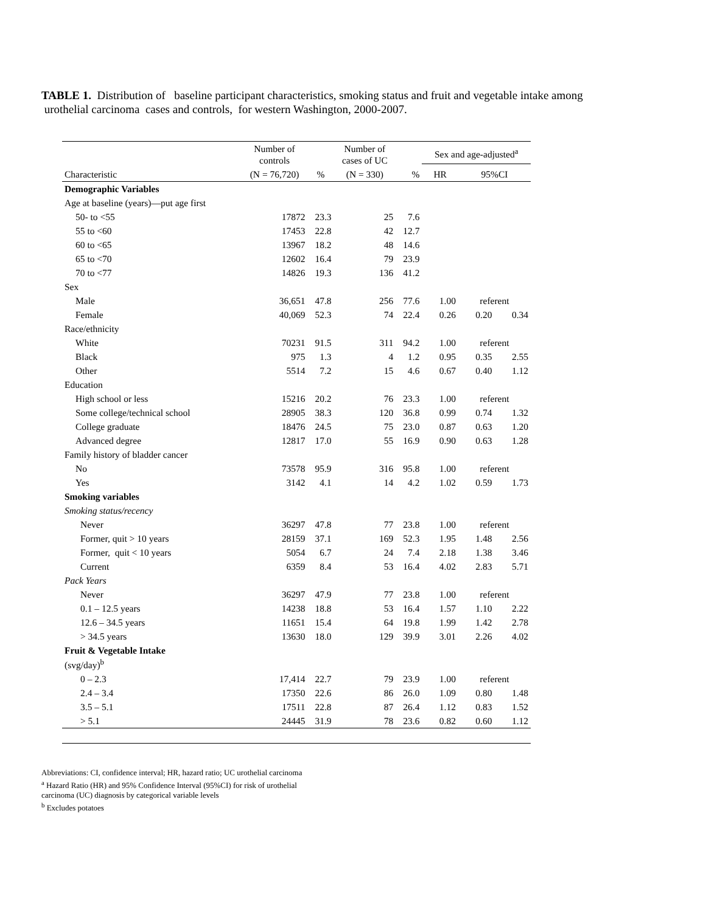TABLE 1. Distribution of baseline participant characteristics, smoking status and fruit and vegetable intake among urothelial carcinoma cases and controls, for western Washington, 2000-2007.
| | Number of controls | | Number of cases of UC | | Sex and age-adjusted<sup>a</sup> | | |
| --- | --- | --- | --- | --- | --- | --- | --- |
| Characteristic | (N = 76,720) | % | (N = 330) | % | HR | 95%CI | |
| Demographic Variables | | | | | | | |
| Age at baseline (years)—put age first | | | | | | | |
| 50- to <55 | 17872 | 23.3 | 25 | 7.6 | | | |
| 55 to <60 | 17453 | 22.8 | 42 | 12.7 | | | |
| 60 to <65 | 13967 | 18.2 | 48 | 14.6 | | | |
| 65 to <70 | 12602 | 16.4 | 79 | 23.9 | | | |
| 70 to <77 | 14826 | 19.3 | 136 | 41.2 | | | |
| Sex | | | | | | | |
| Male | 36,651 | 47.8 | 256 | 77.6 | 1.00 | referent | |
| Female | 40,069 | 52.3 | 74 | 22.4 | 0.26 | 0.20 | 0.34 |
| Race/ethnicity | | | | | | | |
| White | 70231 | 91.5 | 311 | 94.2 | 1.00 | referent | |
| Black | 975 | 1.3 | 4 | 1.2 | 0.95 | 0.35 | 2.55 |
| Other | 5514 | 7.2 | 15 | 4.6 | 0.67 | 0.40 | 1.12 |
| Education | | | | | | | |
| High school or less | 15216 | 20.2 | 76 | 23.3 | 1.00 | referent | |
| Some college/technical school | 28905 | 38.3 | 120 | 36.8 | 0.99 | 0.74 | 1.32 |
| College graduate | 18476 | 24.5 | 75 | 23.0 | 0.87 | 0.63 | 1.20 |
| Advanced degree | 12817 | 17.0 | 55 | 16.9 | 0.90 | 0.63 | 1.28 |
| Family history of bladder cancer | | | | | | | |
| No | 73578 | 95.9 | 316 | 95.8 | 1.00 | referent | |
| Yes | 3142 | 4.1 | 14 | 4.2 | 1.02 | 0.59 | 1.73 |
| Smoking variables | | | | | | | |
| Smoking status/recency | | | | | | | |
| Never | 36297 | 47.8 | 77 | 23.8 | 1.00 | referent | |
| Former, quit > 10 years | 28159 | 37.1 | 169 | 52.3 | 1.95 | 1.48 | 2.56 |
| Former, quit < 10 years | 5054 | 6.7 | 24 | 7.4 | 2.18 | 1.38 | 3.46 |
| Current | 6359 | 8.4 | 53 | 16.4 | 4.02 | 2.83 | 5.71 |
| Pack Years | | | | | | | |
| Never | 36297 | 47.9 | 77 | 23.8 | 1.00 | referent | |
| 0.1 – 12.5 years | 14238 | 18.8 | 53 | 16.4 | 1.57 | 1.10 | 2.22 |
| 12.6 – 34.5 years | 11651 | 15.4 | 64 | 19.8 | 1.99 | 1.42 | 2.78 |
| > 34.5 years | 13630 | 18.0 | 129 | 39.9 | 3.01 | 2.26 | 4.02 |
| Fruit & Vegetable Intake (svg/day)<sup>b</sup> | | | | | | | |
| 0 – 2.3 | 17,414 | 22.7 | 79 | 23.9 | 1.00 | referent | |
| 2.4 – 3.4 | 17350 | 22.6 | 86 | 26.0 | 1.09 | 0.80 | 1.48 |
| 3.5 – 5.1 | 17511 | 22.8 | 87 | 26.4 | 1.12 | 0.83 | 1.52 |
| > 5.1 | 24445 | 31.9 | 78 | 23.6 | 0.82 | 0.60 | 1.12 |
Abbreviations: CI, confidence interval; HR, hazard ratio; UC urothelial carcinoma
<sup>a</sup> Hazard Ratio (HR) and 95% Confidence Interval (95%CI) for risk of urothelial
carcinoma (UC) diagnosis by categorical variable levels
<sup>b</sup> Excludes potatoes